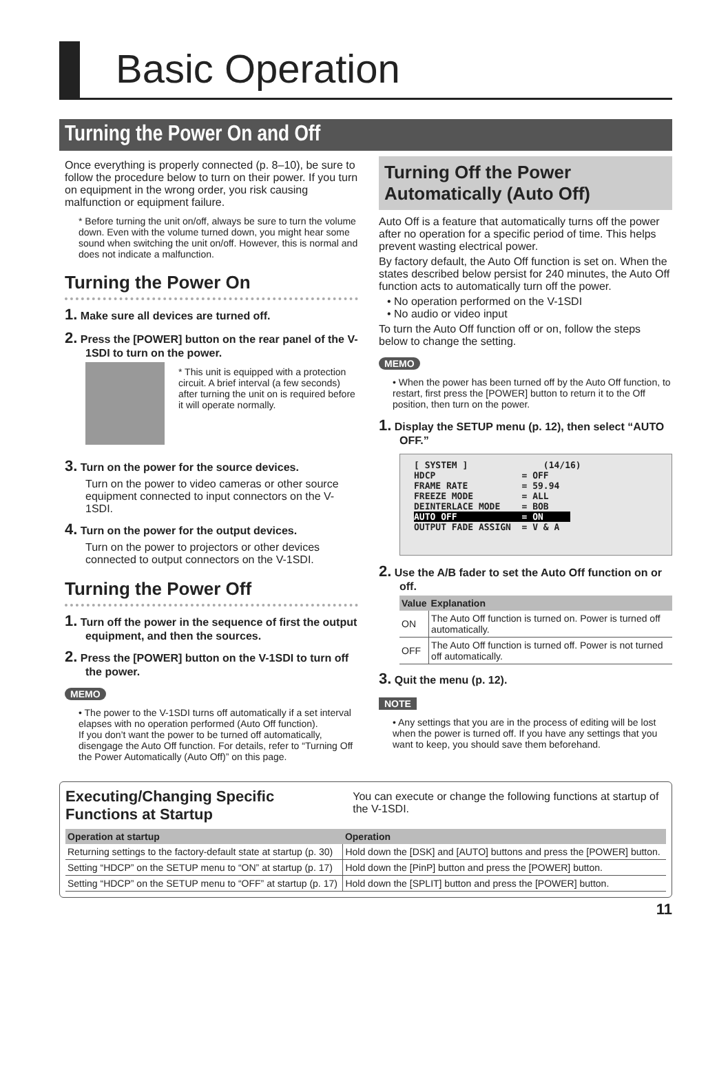Basic Operation
Turning the Power On and Off
Once everything is properly connected (p. 8–10), be sure to follow the procedure below to turn on their power. If you turn on equipment in the wrong order, you risk causing malfunction or equipment failure.
* Before turning the unit on/off, always be sure to turn the volume down. Even with the volume turned down, you might hear some sound when switching the unit on/off. However, this is normal and does not indicate a malfunction.
Turning the Power On
1. Make sure all devices are turned off.
2. Press the [POWER] button on the rear panel of the V-1SDI to turn on the power.
* This unit is equipped with a protection circuit. A brief interval (a few seconds) after turning the unit on is required before it will operate normally.
3. Turn on the power for the source devices.
Turn on the power to video cameras or other source equipment connected to input connectors on the V-1SDI.
4. Turn on the power for the output devices.
Turn on the power to projectors or other devices connected to output connectors on the V-1SDI.
Turning the Power Off
1. Turn off the power in the sequence of first the output equipment, and then the sources.
2. Press the [POWER] button on the V-1SDI to turn off the power.
MEMO
• The power to the V-1SDI turns off automatically if a set interval elapses with no operation performed (Auto Off function).
If you don’t want the power to be turned off automatically, disengage the Auto Off function. For details, refer to “Turning Off the Power Automatically (Auto Off)” on this page.
Turning Off the Power Automatically (Auto Off)
Auto Off is a feature that automatically turns off the power after no operation for a specific period of time. This helps prevent wasting electrical power.
By factory default, the Auto Off function is set on. When the states described below persist for 240 minutes, the Auto Off function acts to automatically turn off the power.
• No operation performed on the V-1SDI
• No audio or video input
To turn the Auto Off function off or on, follow the steps below to change the setting.
MEMO
• When the power has been turned off by the Auto Off function, to restart, first press the [POWER] button to return it to the Off position, then turn on the power.
1. Display the SETUP menu (p. 12), then select “AUTO OFF.”
[ SYSTEM ] (14/16) HDCP = OFF FRAME RATE = 59.94 FREEZE MODE = ALL DEINTERLACE MODE = BOB AUTO OFF = ON OUTPUT FADE ASSIGN = V & A
2. Use the A/B fader to set the Auto Off function on or off.
| Value | Explanation |
| --- | --- |
| ON | The Auto Off function is turned on. Power is turned off automatically. |
| OFF | The Auto Off function is turned off. Power is not turned off automatically. |
3. Quit the menu (p. 12).
NOTE
• Any settings that you are in the process of editing will be lost when the power is turned off. If you have any settings that you want to keep, you should save them beforehand.
Executing/Changing Specific Functions at Startup
You can execute or change the following functions at startup of the V-1SDI.
| Operation at startup | Operation |
| --- | --- |
| Returning settings to the factory-default state at startup (p. 30) | Hold down the [DSK] and [AUTO] buttons and press the [POWER] button. |
| Setting “HDCP” on the SETUP menu to “ON” at startup (p. 17) | Hold down the [PinP] button and press the [POWER] button. |
| Setting “HDCP” on the SETUP menu to “OFF” at startup (p. 17) | Hold down the [SPLIT] button and press the [POWER] button. |
11